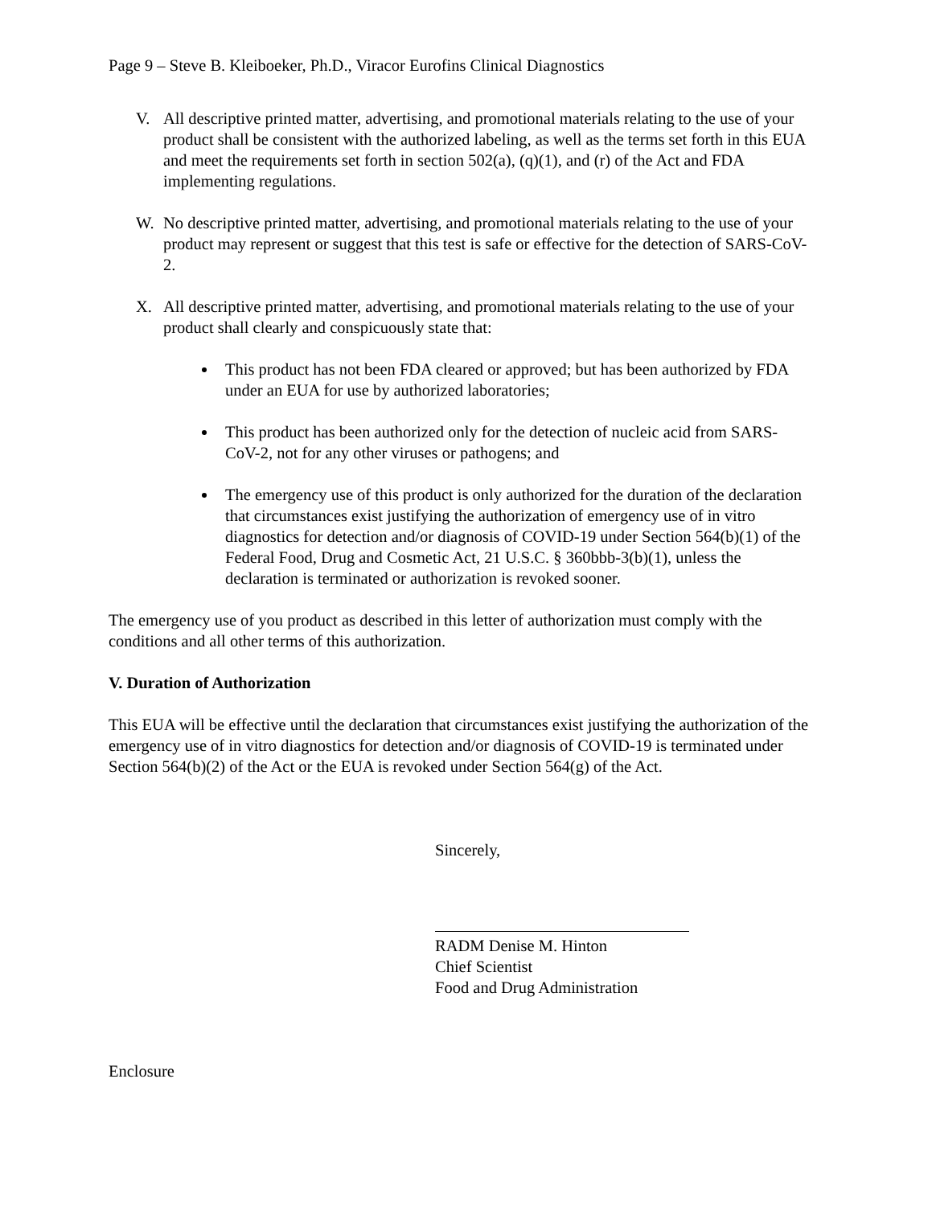Page 9 – Steve B. Kleiboeker, Ph.D., Viracor Eurofins Clinical Diagnostics
V. All descriptive printed matter, advertising, and promotional materials relating to the use of your product shall be consistent with the authorized labeling, as well as the terms set forth in this EUA and meet the requirements set forth in section 502(a), (q)(1), and (r) of the Act and FDA implementing regulations.
W. No descriptive printed matter, advertising, and promotional materials relating to the use of your product may represent or suggest that this test is safe or effective for the detection of SARS-CoV-2.
X. All descriptive printed matter, advertising, and promotional materials relating to the use of your product shall clearly and conspicuously state that:
This product has not been FDA cleared or approved; but has been authorized by FDA under an EUA for use by authorized laboratories;
This product has been authorized only for the detection of nucleic acid from SARS- CoV-2, not for any other viruses or pathogens; and
The emergency use of this product is only authorized for the duration of the declaration that circumstances exist justifying the authorization of emergency use of in vitro diagnostics for detection and/or diagnosis of COVID-19 under Section 564(b)(1) of the Federal Food, Drug and Cosmetic Act, 21 U.S.C. § 360bbb-3(b)(1), unless the declaration is terminated or authorization is revoked sooner.
The emergency use of you product as described in this letter of authorization must comply with the conditions and all other terms of this authorization.
V. Duration of Authorization
This EUA will be effective until the declaration that circumstances exist justifying the authorization of the emergency use of in vitro diagnostics for detection and/or diagnosis of COVID-19 is terminated under Section 564(b)(2) of the Act or the EUA is revoked under Section 564(g) of the Act.
Sincerely,
RADM Denise M. Hinton
Chief Scientist
Food and Drug Administration
Enclosure